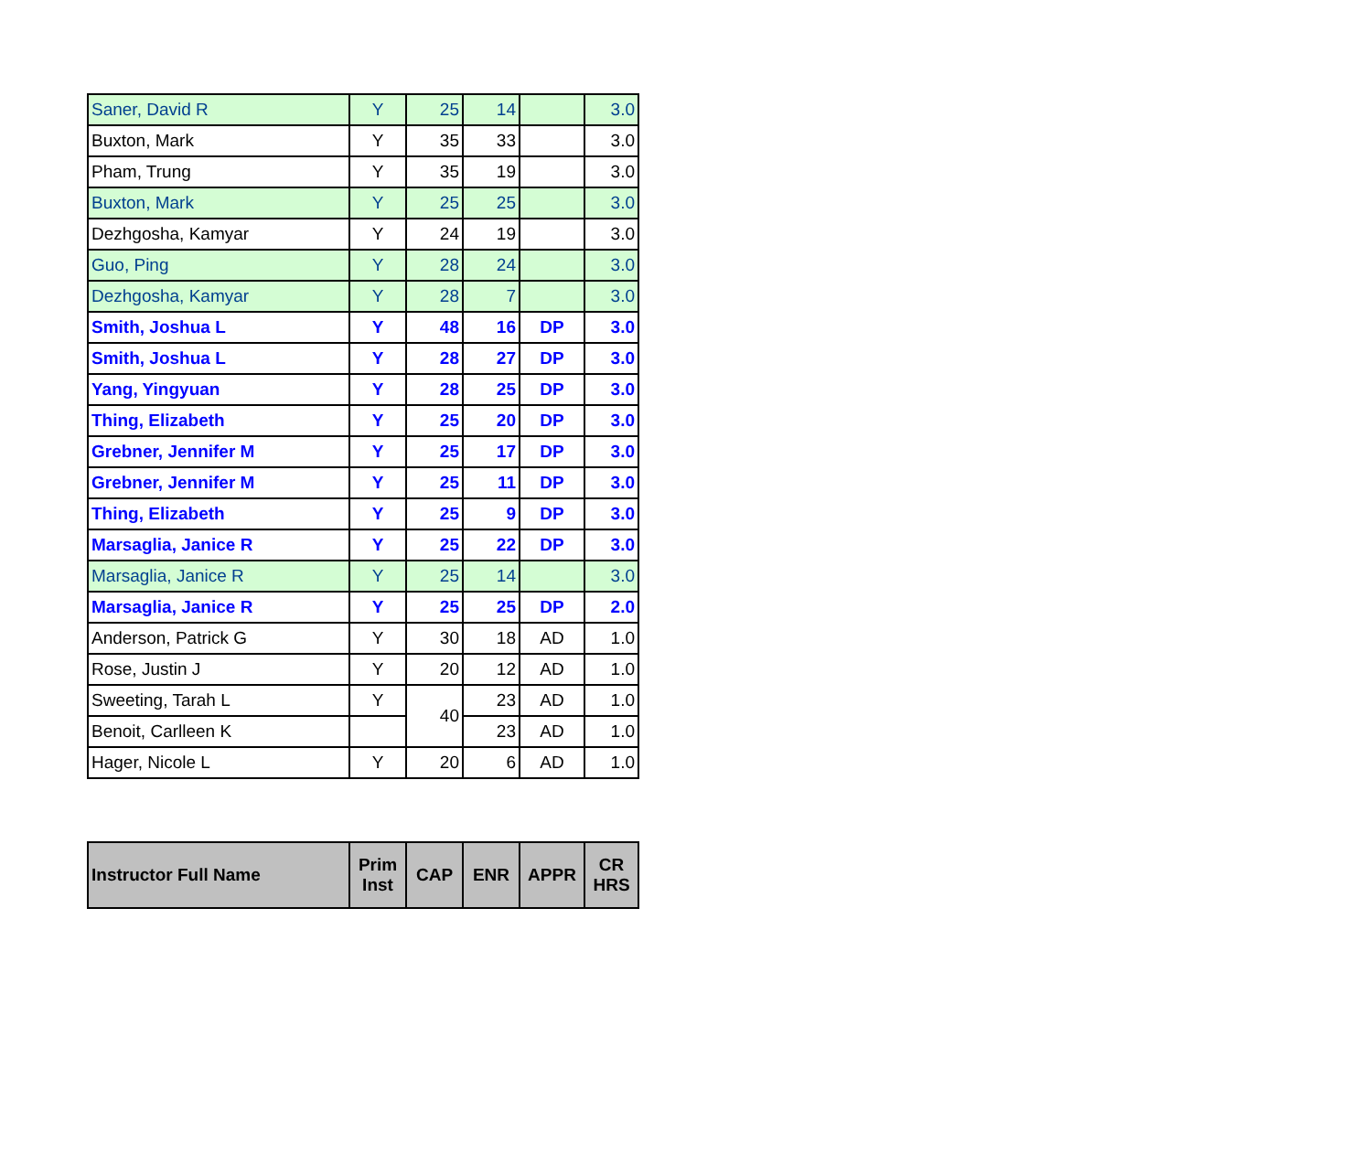| Saner, David R | Y | 25 | 14 | | 3.0 |
| Buxton, Mark | Y | 35 | 33 | | 3.0 |
| Pham, Trung | Y | 35 | 19 | | 3.0 |
| Buxton, Mark | Y | 25 | 25 | | 3.0 |
| Dezhgosha, Kamyar | Y | 24 | 19 | | 3.0 |
| Guo, Ping | Y | 28 | 24 | | 3.0 |
| Dezhgosha, Kamyar | Y | 28 | 7 | | 3.0 |
| Smith, Joshua L | Y | 48 | 16 | DP | 3.0 |
| Smith, Joshua L | Y | 28 | 27 | DP | 3.0 |
| Yang, Yingyuan | Y | 28 | 25 | DP | 3.0 |
| Thing, Elizabeth | Y | 25 | 20 | DP | 3.0 |
| Grebner, Jennifer M | Y | 25 | 17 | DP | 3.0 |
| Grebner, Jennifer M | Y | 25 | 11 | DP | 3.0 |
| Thing, Elizabeth | Y | 25 | 9 | DP | 3.0 |
| Marsaglia, Janice R | Y | 25 | 22 | DP | 3.0 |
| Marsaglia, Janice R | Y | 25 | 14 | | 3.0 |
| Marsaglia, Janice R | Y | 25 | 25 | DP | 2.0 |
| Anderson, Patrick G | Y | 30 | 18 | AD | 1.0 |
| Rose, Justin J | Y | 20 | 12 | AD | 1.0 |
| Sweeting, Tarah L | Y | 40 | 23 | AD | 1.0 |
| Benoit, Carlleen K | | | 23 | AD | 1.0 |
| Hager, Nicole L | Y | 20 | 6 | AD | 1.0 |
| Instructor Full Name | Prim Inst | CAP | ENR | APPR | CR HRS |
| --- | --- | --- | --- | --- | --- |